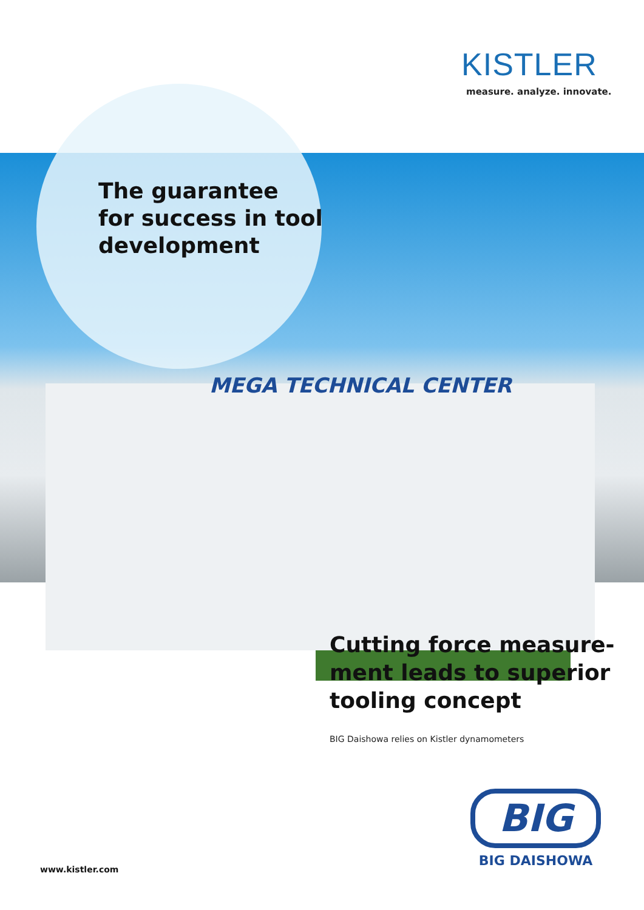KISTLER
measure. analyze. innovate.
The guarantee
for success in tool
development
MEGA TECHNICAL CENTER
Cutting force measure-
ment leads to superior
tooling concept
BIG Daishowa relies on Kistler dynamometers
BIG
BIG DAISHOWA
www.kistler.com